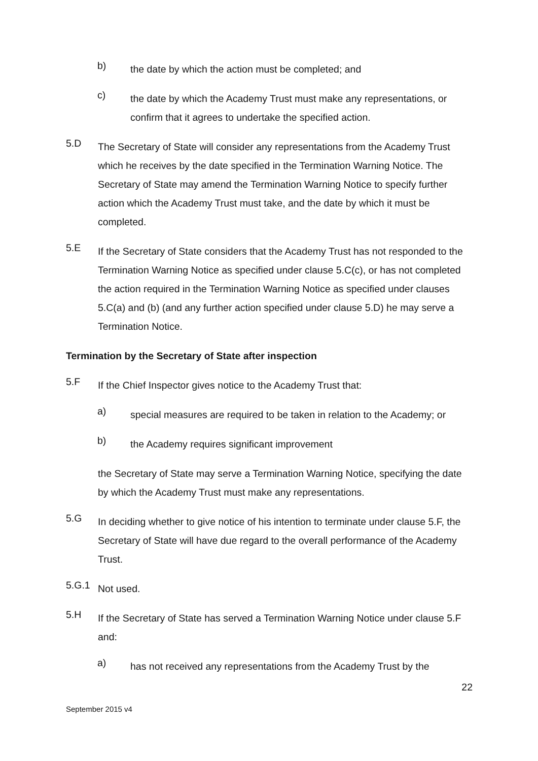b)
the date by which the action must be completed; and
c)
the date by which the Academy Trust must make any representations, or confirm that it agrees to undertake the specified action.
5.D
The Secretary of State will consider any representations from the Academy Trust which he receives by the date specified in the Termination Warning Notice. The Secretary of State may amend the Termination Warning Notice to specify further action which the Academy Trust must take, and the date by which it must be completed.
5.E
If the Secretary of State considers that the Academy Trust has not responded to the Termination Warning Notice as specified under clause 5.C(c), or has not completed the action required in the Termination Warning Notice as specified under clauses 5.C(a) and (b) (and any further action specified under clause 5.D) he may serve a Termination Notice.
Termination by the Secretary of State after inspection
5.F
If the Chief Inspector gives notice to the Academy Trust that:
a)
special measures are required to be taken in relation to the Academy; or
b)
the Academy requires significant improvement
the Secretary of State may serve a Termination Warning Notice, specifying the date by which the Academy Trust must make any representations.
5.G
In deciding whether to give notice of his intention to terminate under clause 5.F, the Secretary of State will have due regard to the overall performance of the Academy Trust.
5.G.1
Not used.
5.H
If the Secretary of State has served a Termination Warning Notice under clause 5.F and:
a)
has not received any representations from the Academy Trust by the
22
September 2015 v4